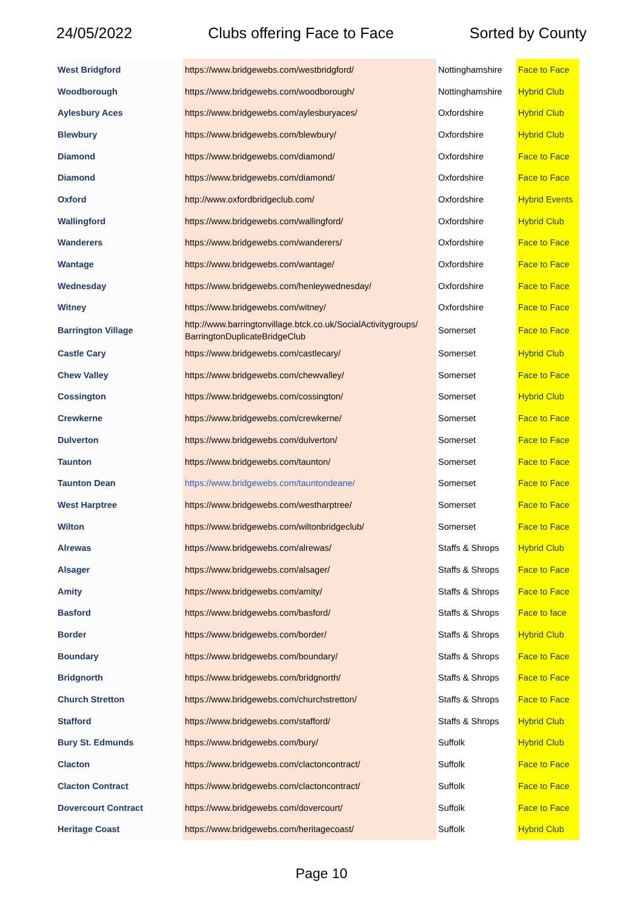24/05/2022 Clubs offering Face to Face Sorted by County
| West Bridgford | https://www.bridgewebs.com/westbridgford/ | Nottinghamshire | Face to Face |
| Woodborough | https://www.bridgewebs.com/woodborough/ | Nottinghamshire | Hybrid Club |
| Aylesbury Aces | https://www.bridgewebs.com/aylesburyaces/ | Oxfordshire | Hybrid Club |
| Blewbury | https://www.bridgewebs.com/blewbury/ | Oxfordshire | Hybrid Club |
| Diamond | https://www.bridgewebs.com/diamond/ | Oxfordshire | Face to Face |
| Diamond | https://www.bridgewebs.com/diamond/ | Oxfordshire | Face to Face |
| Oxford | http://www.oxfordbridgeclub.com/ | Oxfordshire | Hybrid Events |
| Wallingford | https://www.bridgewebs.com/wallingford/ | Oxfordshire | Hybrid Club |
| Wanderers | https://www.bridgewebs.com/wanderers/ | Oxfordshire | Face to Face |
| Wantage | https://www.bridgewebs.com/wantage/ | Oxfordshire | Face to Face |
| Wednesday | https://www.bridgewebs.com/henleywednesday/ | Oxfordshire | Face to Face |
| Witney | https://www.bridgewebs.com/witney/ | Oxfordshire | Face to Face |
| Barrington Village | http://www.barringtonvillage.btck.co.uk/SocialActivitygroups/ BarringtonDuplicateBridgeClub | Somerset | Face to Face |
| Castle Cary | https://www.bridgewebs.com/castlecary/ | Somerset | Hybrid Club |
| Chew Valley | https://www.bridgewebs.com/chewvalley/ | Somerset | Face to Face |
| Cossington | https://www.bridgewebs.com/cossington/ | Somerset | Hybrid Club |
| Crewkerne | https://www.bridgewebs.com/crewkerne/ | Somerset | Face to Face |
| Dulverton | https://www.bridgewebs.com/dulverton/ | Somerset | Face to Face |
| Taunton | https://www.bridgewebs.com/taunton/ | Somerset | Face to Face |
| Taunton Dean | https://www.bridgewebs.com/tauntondeane/ | Somerset | Face to Face |
| West Harptree | https://www.bridgewebs.com/westharptree/ | Somerset | Face to Face |
| Wilton | https://www.bridgewebs.com/wiltonbridgeclub/ | Somerset | Face to Face |
| Alrewas | https://www.bridgewebs.com/alrewas/ | Staffs & Shrops | Hybrid Club |
| Alsager | https://www.bridgewebs.com/alsager/ | Staffs & Shrops | Face to Face |
| Amity | https://www.bridgewebs.com/amity/ | Staffs & Shrops | Face to Face |
| Basford | https://www.bridgewebs.com/basford/ | Staffs & Shrops | Face to face |
| Border | https://www.bridgewebs.com/border/ | Staffs & Shrops | Hybrid Club |
| Boundary | https://www.bridgewebs.com/boundary/ | Staffs & Shrops | Face to Face |
| Bridgnorth | https://www.bridgewebs.com/bridgnorth/ | Staffs & Shrops | Face to Face |
| Church Stretton | https://www.bridgewebs.com/churchstretton/ | Staffs & Shrops | Face to Face |
| Stafford | https://www.bridgewebs.com/stafford/ | Staffs & Shrops | Hybrid Club |
| Bury St. Edmunds | https://www.bridgewebs.com/bury/ | Suffolk | Hybrid Club |
| Clacton | https://www.bridgewebs.com/clactoncontract/ | Suffolk | Face to Face |
| Clacton Contract | https://www.bridgewebs.com/clactoncontract/ | Suffolk | Face to Face |
| Dovercourt Contract | https://www.bridgewebs.com/dovercourt/ | Suffolk | Face to Face |
| Heritage Coast | https://www.bridgewebs.com/heritagecoast/ | Suffolk | Hybrid Club |
Page 10